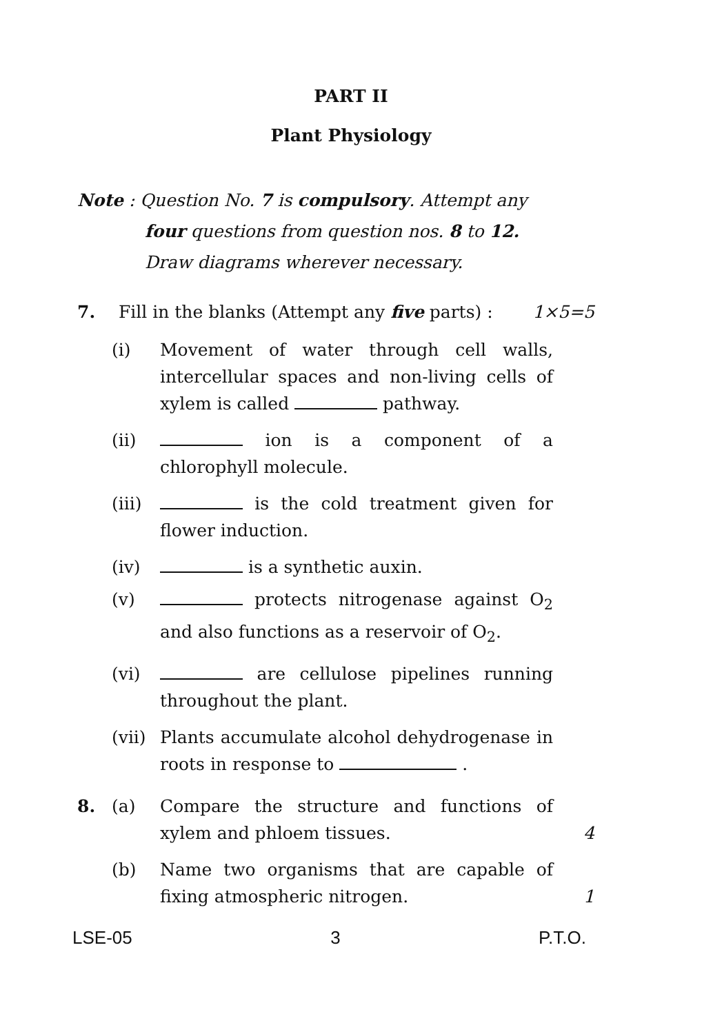PART II
Plant Physiology
Note : Question No. 7 is compulsory. Attempt any
four questions from question nos. 8 to 12.
Draw diagrams wherever necessary.
7. Fill in the blanks (Attempt any five parts) :
1×5=5
(i) Movement of water through cell walls, intercellular spaces and non-living cells of xylem is called pathway.
(ii) ion is a component of a chlorophyll molecule.
(iii)
is the cold treatment given for flower induction.
(iv) is a synthetic auxin.
(v) protects nitrogenase against O<sub>2</sub> and also functions as a reservoir of O<sub>2</sub>.
(vi) are cellulose pipelines running throughout the plant.
(vii)
Plants accumulate alcohol dehydrogenase in roots in response to .
8. (a) Compare the structure and functions of xylem and phloem tissues.
4
(b) Name two organisms that are capable of fixing atmospheric nitrogen.
1
LSE-05 3 P.T.O.